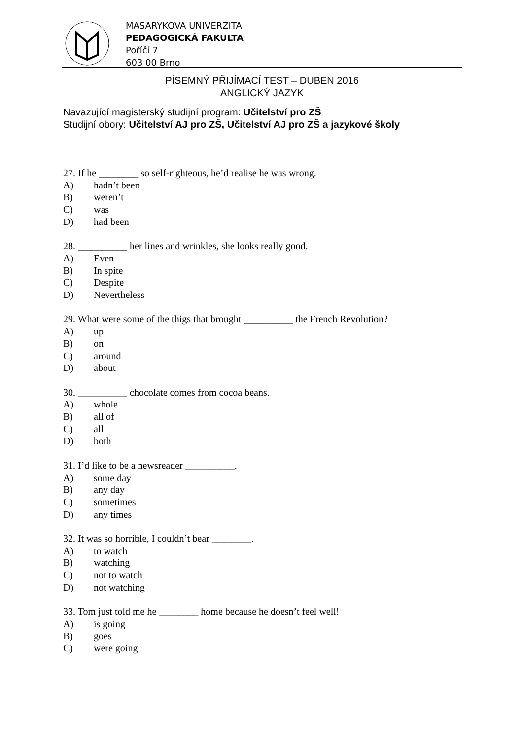MASARYKOVA UNIVERZITA
PEDAGOGICKÁ FAKULTA
Poříčí 7
603 00 Brno
PÍSEMNÝ PŘIJÍMACÍ TEST – DUBEN 2016
ANGLICKÝ JAZYK
Navazující magisterský studijní program: Učitelství pro ZŠ
Studijní obory: Učitelství AJ pro ZŠ, Učitelství AJ pro ZŠ a jazykové školy
27. If he ________ so self-righteous, he’d realise he was wrong.
A) hadn’t been
B) weren’t
C) was
D) had been
28. __________ her lines and wrinkles, she looks really good.
A) Even
B) In spite
C) Despite
D) Nevertheless
29. What were some of the thigs that brought __________ the French Revolution?
A) up
B) on
C) around
D) about
30. __________ chocolate comes from cocoa beans.
A) whole
B) all of
C) all
D) both
31. I’d like to be a newsreader __________.
A) some day
B) any day
C) sometimes
D) any times
32. It was so horrible, I couldn’t bear ________.
A) to watch
B) watching
C) not to watch
D) not watching
33. Tom just told me he ________ home because he doesn’t feel well!
A) is going
B) goes
C) were going